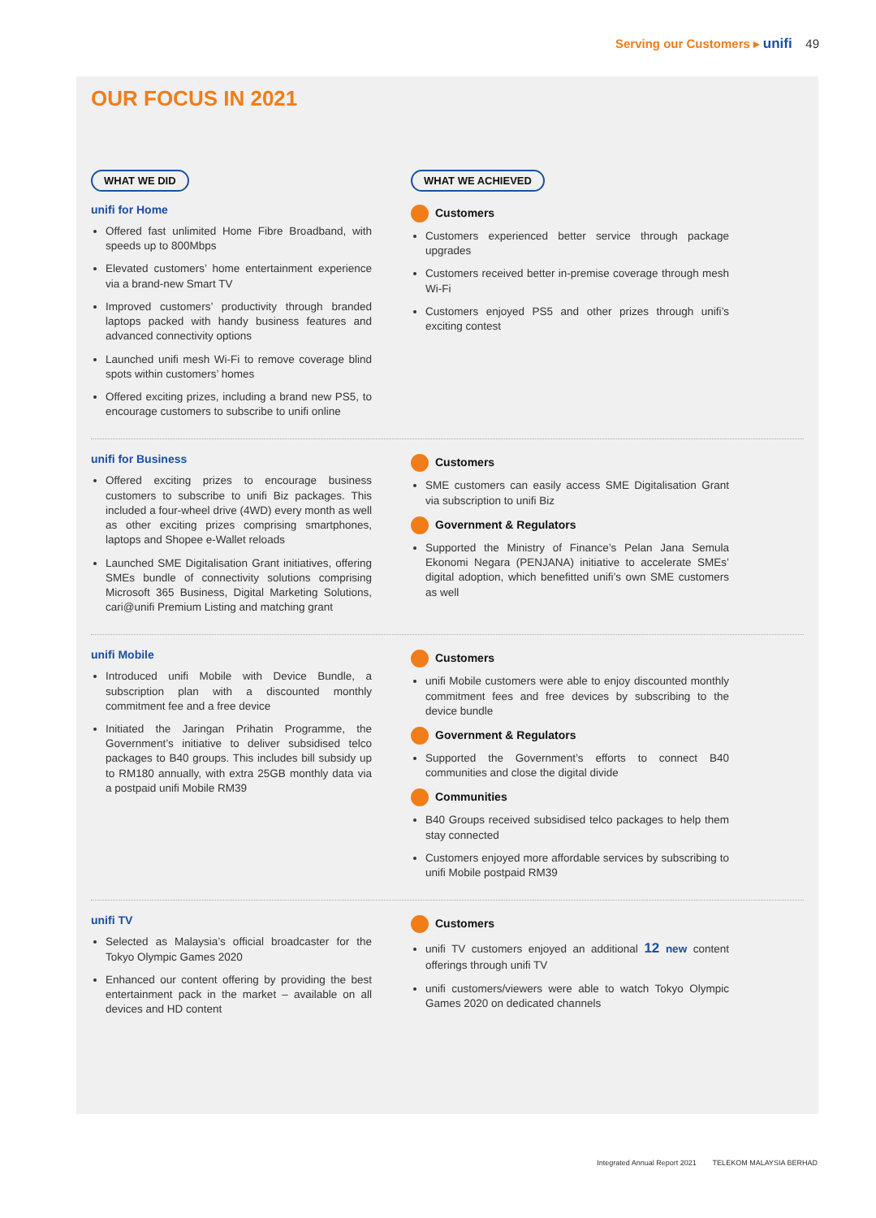Serving our Customers ▸ unifi 49
OUR FOCUS IN 2021
WHAT WE DID
unifi for Home
Offered fast unlimited Home Fibre Broadband, with speeds up to 800Mbps
Elevated customers’ home entertainment experience via a brand-new Smart TV
Improved customers’ productivity through branded laptops packed with handy business features and advanced connectivity options
Launched unifi mesh Wi-Fi to remove coverage blind spots within customers’ homes
Offered exciting prizes, including a brand new PS5, to encourage customers to subscribe to unifi online
WHAT WE ACHIEVED
Customers
Customers experienced better service through package upgrades
Customers received better in-premise coverage through mesh Wi-Fi
Customers enjoyed PS5 and other prizes through unifi’s exciting contest
unifi for Business
Offered exciting prizes to encourage business customers to subscribe to unifi Biz packages. This included a four-wheel drive (4WD) every month as well as other exciting prizes comprising smartphones, laptops and Shopee e-Wallet reloads
Launched SME Digitalisation Grant initiatives, offering SMEs bundle of connectivity solutions comprising Microsoft 365 Business, Digital Marketing Solutions, cari@unifi Premium Listing and matching grant
Customers
SME customers can easily access SME Digitalisation Grant via subscription to unifi Biz
Government & Regulators
Supported the Ministry of Finance’s Pelan Jana Semula Ekonomi Negara (PENJANA) initiative to accelerate SMEs’ digital adoption, which benefitted unifi’s own SME customers as well
unifi Mobile
Introduced unifi Mobile with Device Bundle, a subscription plan with a discounted monthly commitment fee and a free device
Initiated the Jaringan Prihatin Programme, the Government’s initiative to deliver subsidised telco packages to B40 groups. This includes bill subsidy up to RM180 annually, with extra 25GB monthly data via a postpaid unifi Mobile RM39
Customers
unifi Mobile customers were able to enjoy discounted monthly commitment fees and free devices by subscribing to the device bundle
Government & Regulators
Supported the Government’s efforts to connect B40 communities and close the digital divide
Communities
B40 Groups received subsidised telco packages to help them stay connected
Customers enjoyed more affordable services by subscribing to unifi Mobile postpaid RM39
unifi TV
Selected as Malaysia’s official broadcaster for the Tokyo Olympic Games 2020
Enhanced our content offering by providing the best entertainment pack in the market – available on all devices and HD content
Customers
unifi TV customers enjoyed an additional 12 new content offerings through unifi TV
unifi customers/viewers were able to watch Tokyo Olympic Games 2020 on dedicated channels
Integrated Annual Report 2021 TELEKOM MALAYSIA BERHAD